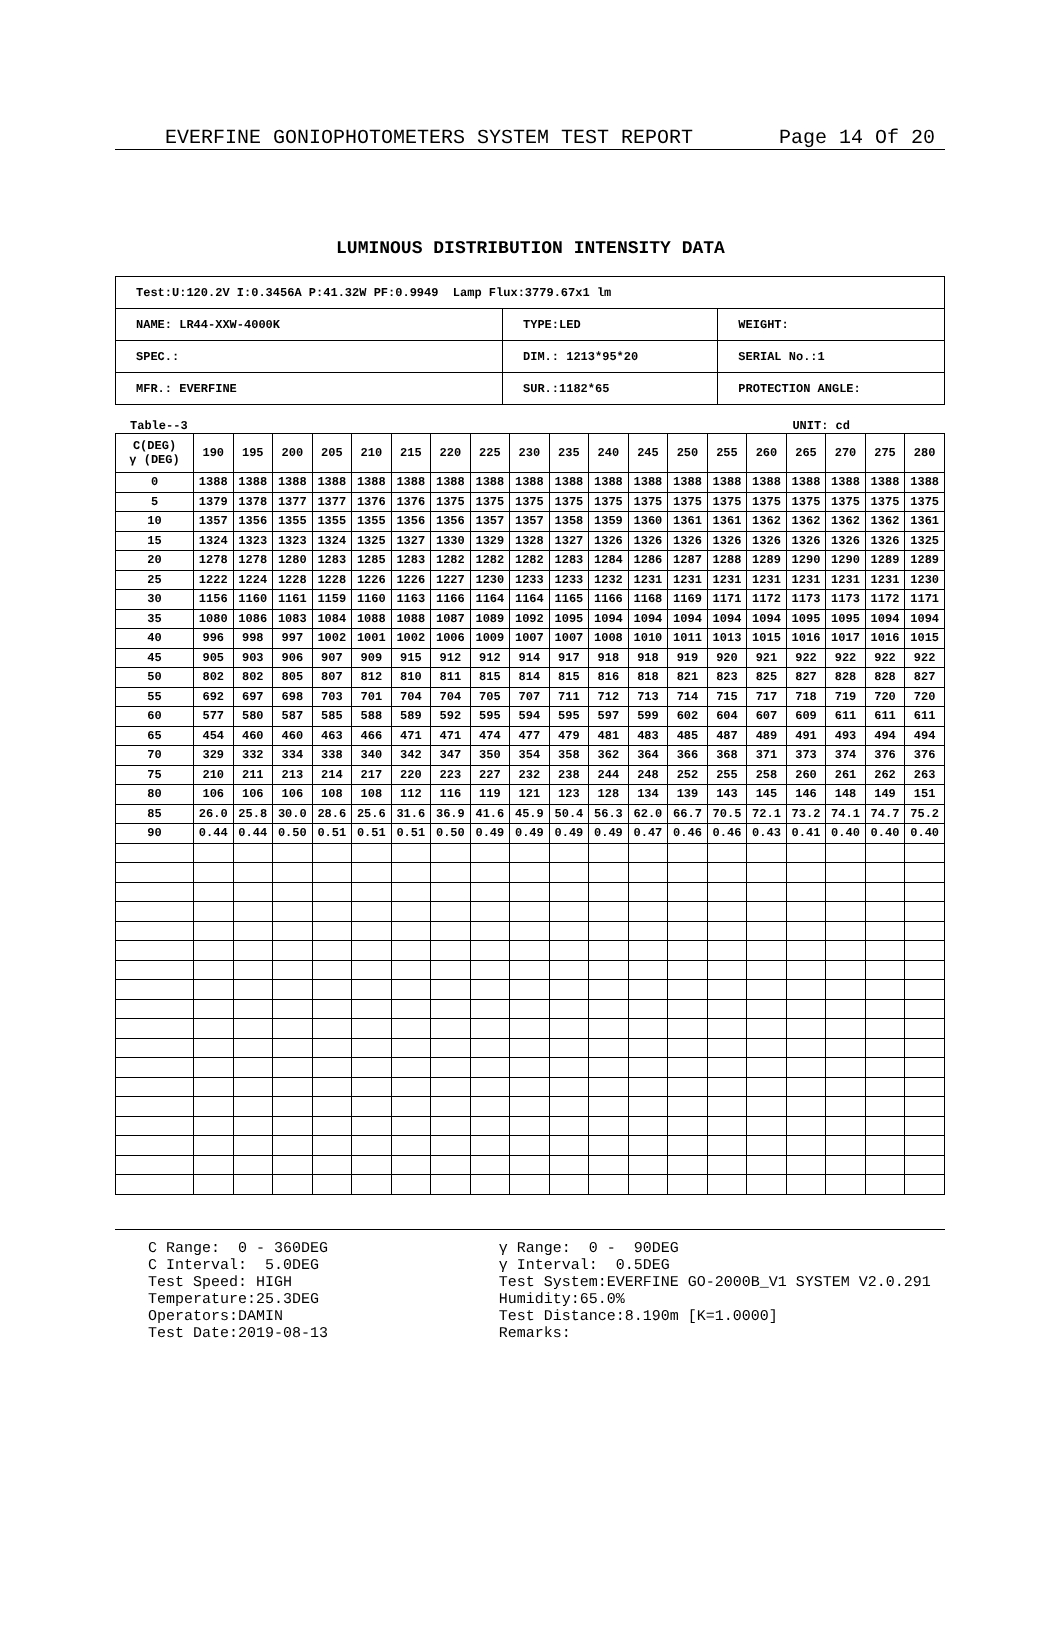EVERFINE GONIOPHOTOMETERS SYSTEM TEST REPORT Page 14 Of 20
LUMINOUS DISTRIBUTION INTENSITY DATA
| Test:U:120.2V I:0.3456A P:41.32W PF:0.9949 Lamp Flux:3779.67x1 lm | | |
| NAME: LR44-XXW-4000K | TYPE:LED | WEIGHT: |
| SPEC.: | DIM.: 1213*95*20 | SERIAL No.:1 |
| MFR.: EVERFINE | SUR.:1182*65 | PROTECTION ANGLE: |
Table--3 UNIT: cd
| C(DEG) γ (DEG) | 190 | 195 | 200 | 205 | 210 | 215 | 220 | 225 | 230 | 235 | 240 | 245 | 250 | 255 | 260 | 265 | 270 | 275 | 280 |
| --- | --- | --- | --- | --- | --- | --- | --- | --- | --- | --- | --- | --- | --- | --- | --- | --- | --- | --- | --- |
| 0 | 1388 | 1388 | 1388 | 1388 | 1388 | 1388 | 1388 | 1388 | 1388 | 1388 | 1388 | 1388 | 1388 | 1388 | 1388 | 1388 | 1388 | 1388 | 1388 |
| 5 | 1379 | 1378 | 1377 | 1377 | 1376 | 1376 | 1375 | 1375 | 1375 | 1375 | 1375 | 1375 | 1375 | 1375 | 1375 | 1375 | 1375 | 1375 | 1375 |
| 10 | 1357 | 1356 | 1355 | 1355 | 1355 | 1356 | 1356 | 1357 | 1357 | 1358 | 1359 | 1360 | 1361 | 1361 | 1362 | 1362 | 1362 | 1362 | 1361 |
| 15 | 1324 | 1323 | 1323 | 1324 | 1325 | 1327 | 1330 | 1329 | 1328 | 1327 | 1326 | 1326 | 1326 | 1326 | 1326 | 1326 | 1326 | 1326 | 1325 |
| 20 | 1278 | 1278 | 1280 | 1283 | 1285 | 1283 | 1282 | 1282 | 1282 | 1283 | 1284 | 1286 | 1287 | 1288 | 1289 | 1290 | 1290 | 1289 | 1289 |
| 25 | 1222 | 1224 | 1228 | 1228 | 1226 | 1226 | 1227 | 1230 | 1233 | 1233 | 1232 | 1231 | 1231 | 1231 | 1231 | 1231 | 1231 | 1231 | 1230 |
| 30 | 1156 | 1160 | 1161 | 1159 | 1160 | 1163 | 1166 | 1164 | 1164 | 1165 | 1166 | 1168 | 1169 | 1171 | 1172 | 1173 | 1173 | 1172 | 1171 |
| 35 | 1080 | 1086 | 1083 | 1084 | 1088 | 1088 | 1087 | 1089 | 1092 | 1095 | 1094 | 1094 | 1094 | 1094 | 1094 | 1095 | 1095 | 1094 | 1094 |
| 40 | 996 | 998 | 997 | 1002 | 1001 | 1002 | 1006 | 1009 | 1007 | 1007 | 1008 | 1010 | 1011 | 1013 | 1015 | 1016 | 1017 | 1016 | 1015 |
| 45 | 905 | 903 | 906 | 907 | 909 | 915 | 912 | 912 | 914 | 917 | 918 | 918 | 919 | 920 | 921 | 922 | 922 | 922 | 922 |
| 50 | 802 | 802 | 805 | 807 | 812 | 810 | 811 | 815 | 814 | 815 | 816 | 818 | 821 | 823 | 825 | 827 | 828 | 828 | 827 |
| 55 | 692 | 697 | 698 | 703 | 701 | 704 | 704 | 705 | 707 | 711 | 712 | 713 | 714 | 715 | 717 | 718 | 719 | 720 | 720 |
| 60 | 577 | 580 | 587 | 585 | 588 | 589 | 592 | 595 | 594 | 595 | 597 | 599 | 602 | 604 | 607 | 609 | 611 | 611 | 611 |
| 65 | 454 | 460 | 460 | 463 | 466 | 471 | 471 | 474 | 477 | 479 | 481 | 483 | 485 | 487 | 489 | 491 | 493 | 494 | 494 |
| 70 | 329 | 332 | 334 | 338 | 340 | 342 | 347 | 350 | 354 | 358 | 362 | 364 | 366 | 368 | 371 | 373 | 374 | 376 | 376 |
| 75 | 210 | 211 | 213 | 214 | 217 | 220 | 223 | 227 | 232 | 238 | 244 | 248 | 252 | 255 | 258 | 260 | 261 | 262 | 263 |
| 80 | 106 | 106 | 106 | 108 | 108 | 112 | 116 | 119 | 121 | 123 | 128 | 134 | 139 | 143 | 145 | 146 | 148 | 149 | 151 |
| 85 | 26.0 | 25.8 | 30.0 | 28.6 | 25.6 | 31.6 | 36.9 | 41.6 | 45.9 | 50.4 | 56.3 | 62.0 | 66.7 | 70.5 | 72.1 | 73.2 | 74.1 | 74.7 | 75.2 |
| 90 | 0.44 | 0.44 | 0.50 | 0.51 | 0.51 | 0.51 | 0.50 | 0.49 | 0.49 | 0.49 | 0.49 | 0.47 | 0.46 | 0.46 | 0.43 | 0.41 | 0.40 | 0.40 | 0.40 |
C Range: 0 - 360DEG
C Interval: 5.0DEG
Test Speed: HIGH
Temperature:25.3DEG
Operators:DAMIN
Test Date:2019-08-13
γ Range: 0 - 90DEG
γ Interval: 0.5DEG
Test System:EVERFINE GO-2000B_V1 SYSTEM V2.0.291
Humidity:65.0%
Test Distance:8.190m [K=1.0000]
Remarks: